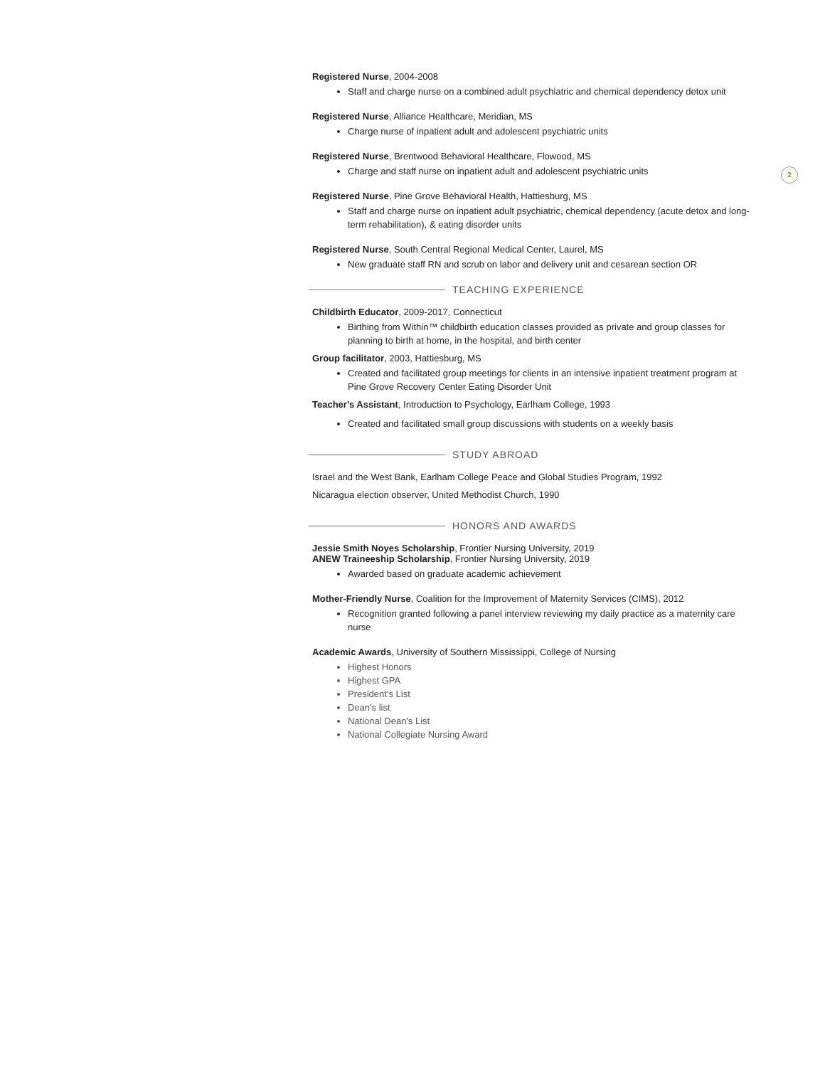2
Registered Nurse, 2004-2008
Staff and charge nurse on a combined adult psychiatric and chemical dependency detox unit
Registered Nurse, Alliance Healthcare, Meridian, MS
Charge nurse of inpatient adult and adolescent psychiatric units
Registered Nurse, Brentwood Behavioral Healthcare, Flowood, MS
Charge and staff nurse on inpatient adult and adolescent psychiatric units
Registered Nurse, Pine Grove Behavioral Health, Hattiesburg, MS
Staff and charge nurse on inpatient adult psychiatric, chemical dependency (acute detox and long-term rehabilitation), & eating disorder units
Registered Nurse, South Central Regional Medical Center, Laurel, MS
New graduate staff RN and scrub on labor and delivery unit and cesarean section OR
TEACHING EXPERIENCE
Childbirth Educator, 2009-2017, Connecticut
Birthing from Within™ childbirth education classes provided as private and group classes for planning to birth at home, in the hospital, and birth center
Group facilitator, 2003, Hattiesburg, MS
Created and facilitated group meetings for clients in an intensive inpatient treatment program at Pine Grove Recovery Center Eating Disorder Unit
Teacher's Assistant, Introduction to Psychology, Earlham College, 1993
Created and facilitated small group discussions with students on a weekly basis
STUDY ABROAD
Israel and the West Bank, Earlham College Peace and Global Studies Program, 1992
Nicaragua election observer, United Methodist Church, 1990
HONORS AND AWARDS
Jessie Smith Noyes Scholarship, Frontier Nursing University, 2019
ANEW Traineeship Scholarship, Frontier Nursing University, 2019
Awarded based on graduate academic achievement
Mother-Friendly Nurse, Coalition for the Improvement of Maternity Services (CIMS), 2012
Recognition granted following a panel interview reviewing my daily practice as a maternity care nurse
Academic Awards, University of Southern Mississippi, College of Nursing
Highest Honors
Highest GPA
President's List
Dean's list
National Dean's List
National Collegiate Nursing Award